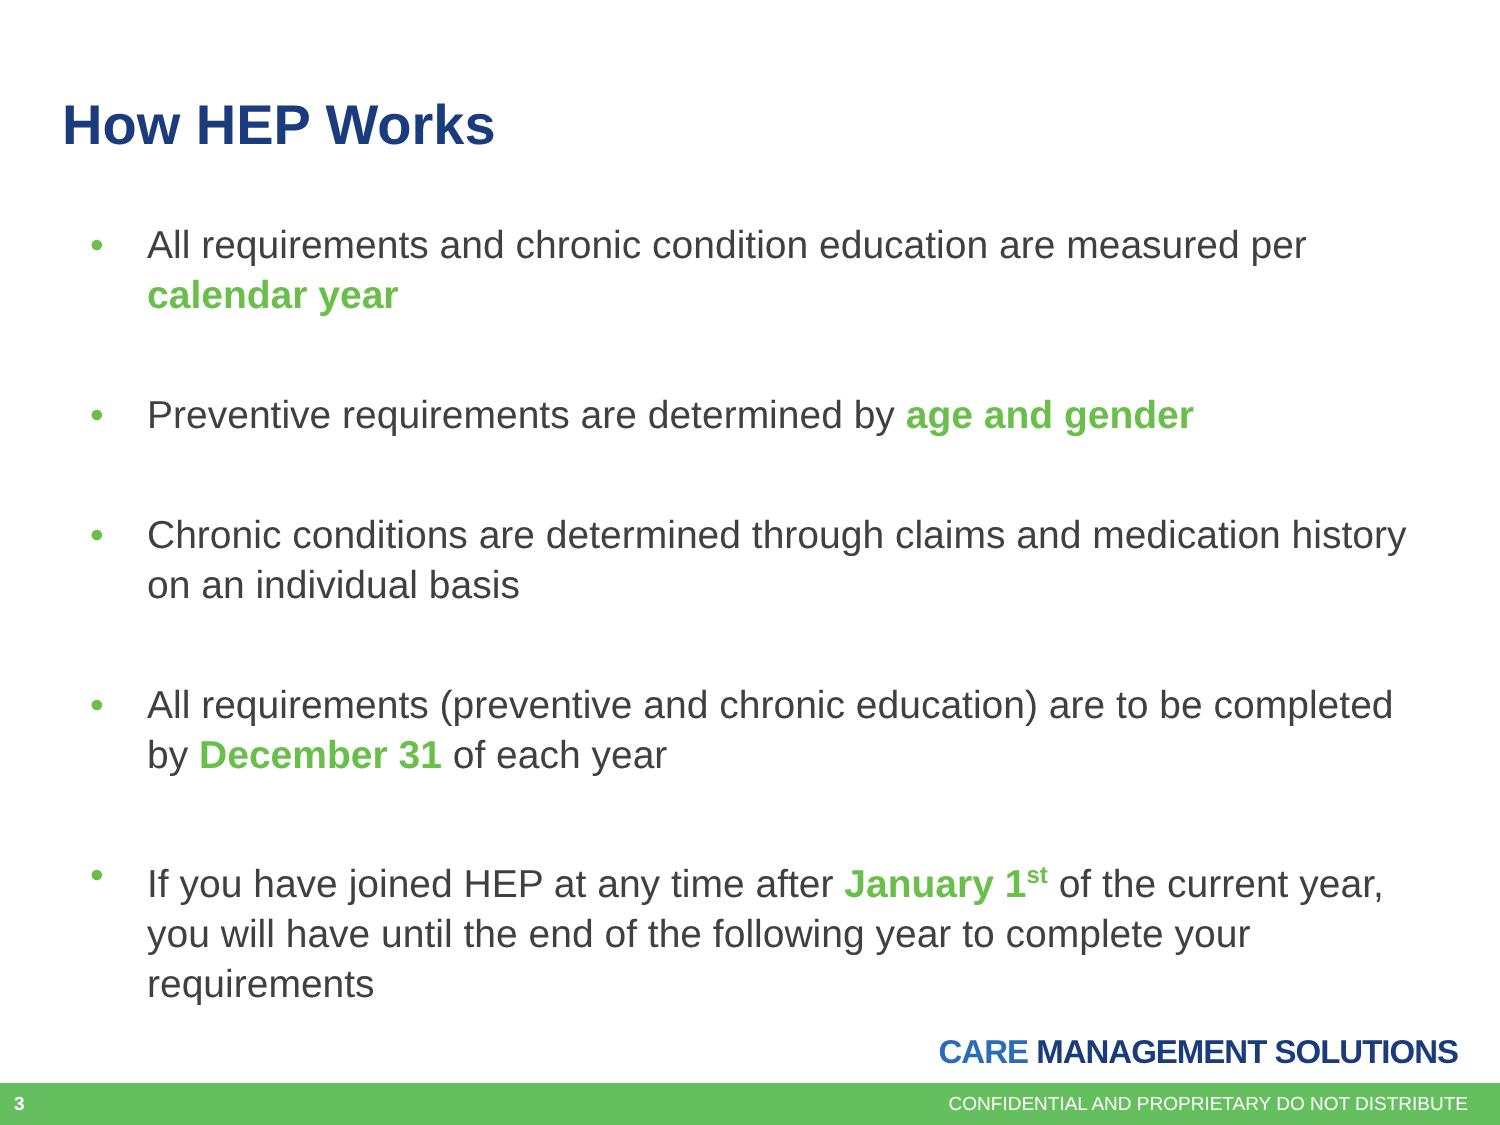How HEP Works
• All requirements and chronic condition education are measured per calendar year
• Preventive requirements are determined by age and gender
• Chronic conditions are determined through claims and medication history on an individual basis
• All requirements (preventive and chronic education) are to be completed by December 31 of each year
• If you have joined HEP at any time after January 1<sup>st</sup> of the current year, you will have until the end of the following year to complete your requirements
CARE MANAGEMENT SOLUTIONS
3 CONFIDENTIAL AND PROPRIETARY DO NOT DISTRIBUTE